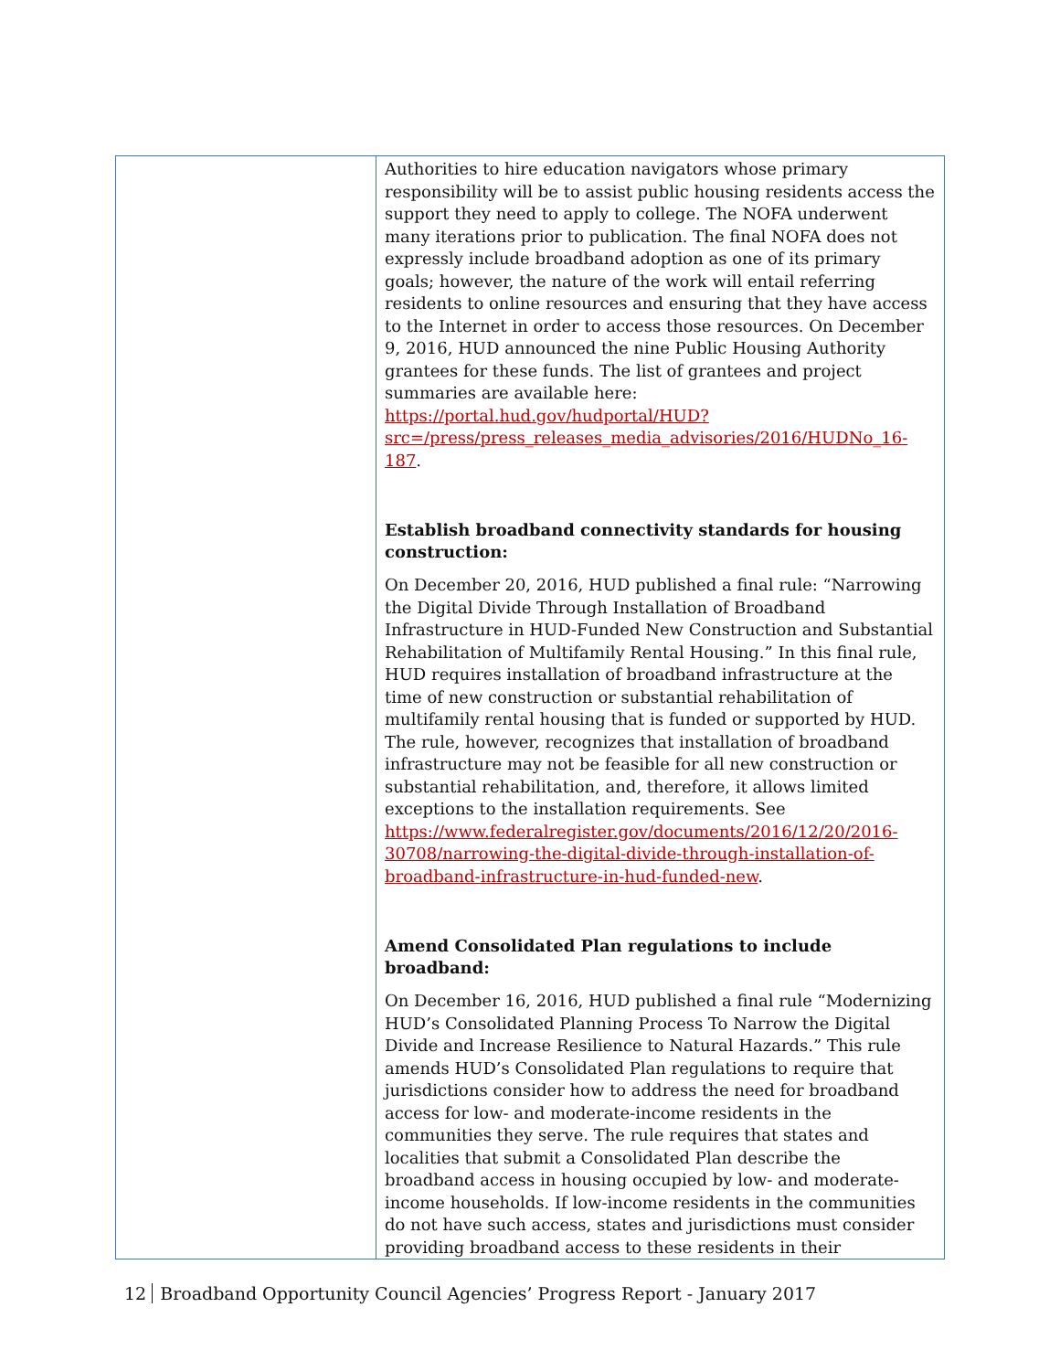| | Authorities to hire education navigators whose primary responsibility will be to assist public housing residents access the support they need to apply to college. The NOFA underwent many iterations prior to publication. The final NOFA does not expressly include broadband adoption as one of its primary goals; however, the nature of the work will entail referring residents to online resources and ensuring that they have access to the Internet in order to access those resources. On December 9, 2016, HUD announced the nine Public Housing Authority grantees for these funds. The list of grantees and project summaries are available here: https://portal.hud.gov/hudportal/HUD?src=/press/press_releases_media_advisories/2016/HUDNo_16-187 . Establish broadband connectivity standards for housing construction: On December 20, 2016, HUD published a final rule: “Narrowing the Digital Divide Through Installation of Broadband Infrastructure in HUD-Funded New Construction and Substantial Rehabilitation of Multifamily Rental Housing.” In this final rule, HUD requires installation of broadband infrastructure at the time of new construction or substantial rehabilitation of multifamily rental housing that is funded or supported by HUD. The rule, however, recognizes that installation of broadband infrastructure may not be feasible for all new construction or substantial rehabilitation, and, therefore, it allows limited exceptions to the installation requirements. See https://www.federalregister.gov/documents/2016/12/20/2016-30708/narrowing-the-digital-divide-through-installation-of-broadband-infrastructure-in-hud-funded-new . Amend Consolidated Plan regulations to include broadband: On December 16, 2016, HUD published a final rule “Modernizing HUD’s Consolidated Planning Process To Narrow the Digital Divide and Increase Resilience to Natural Hazards.” This rule amends HUD’s Consolidated Plan regulations to require that jurisdictions consider how to address the need for broadband access for low- and moderate-income residents in the communities they serve. The rule requires that states and localities that submit a Consolidated Plan describe the broadband access in housing occupied by low- and moderate-income households. If low-income residents in the communities do not have such access, states and jurisdictions must consider providing broadband access to these residents in their |
12 Broadband Opportunity Council Agencies’ Progress Report - January 2017